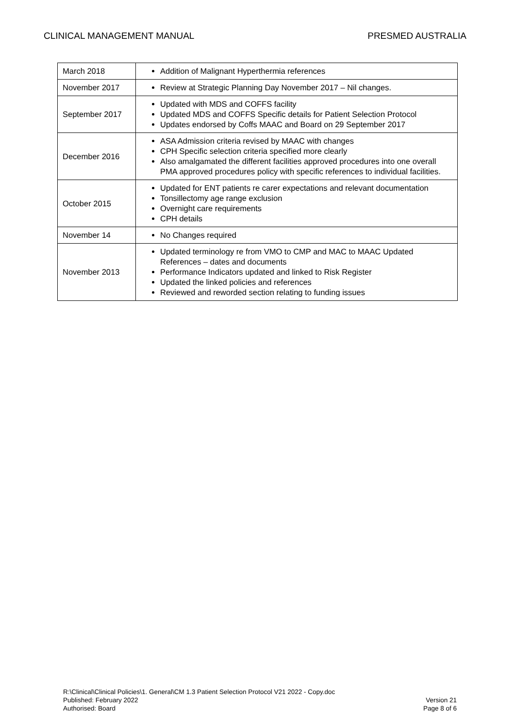CLINICAL MANAGEMENT MANUAL PRESMED AUSTRALIA
| March 2018 | Addition of Malignant Hyperthermia references |
| November 2017 | Review at Strategic Planning Day November 2017 – Nil changes. |
| September 2017 | Updated with MDS and COFFS facility Updated MDS and COFFS Specific details for Patient Selection Protocol Updates endorsed by Coffs MAAC and Board on 29 September 2017 |
| December 2016 | ASA Admission criteria revised by MAAC with changes CPH Specific selection criteria specified more clearly Also amalgamated the different facilities approved procedures into one overall PMA approved procedures policy with specific references to individual facilities. |
| October 2015 | Updated for ENT patients re carer expectations and relevant documentation Tonsillectomy age range exclusion Overnight care requirements CPH details |
| November 14 | No Changes required |
| November 2013 | Updated terminology re from VMO to CMP and MAC to MAAC Updated References – dates and documents Performance Indicators updated and linked to Risk Register Updated the linked policies and references Reviewed and reworded section relating to funding issues |
R:\Clinical\Clinical Policies\1. General\CM 1.3 Patient Selection Protocol V21 2022 - Copy.doc
Published: February 2022
Authorised: Board
Version 21
Page 8 of 6